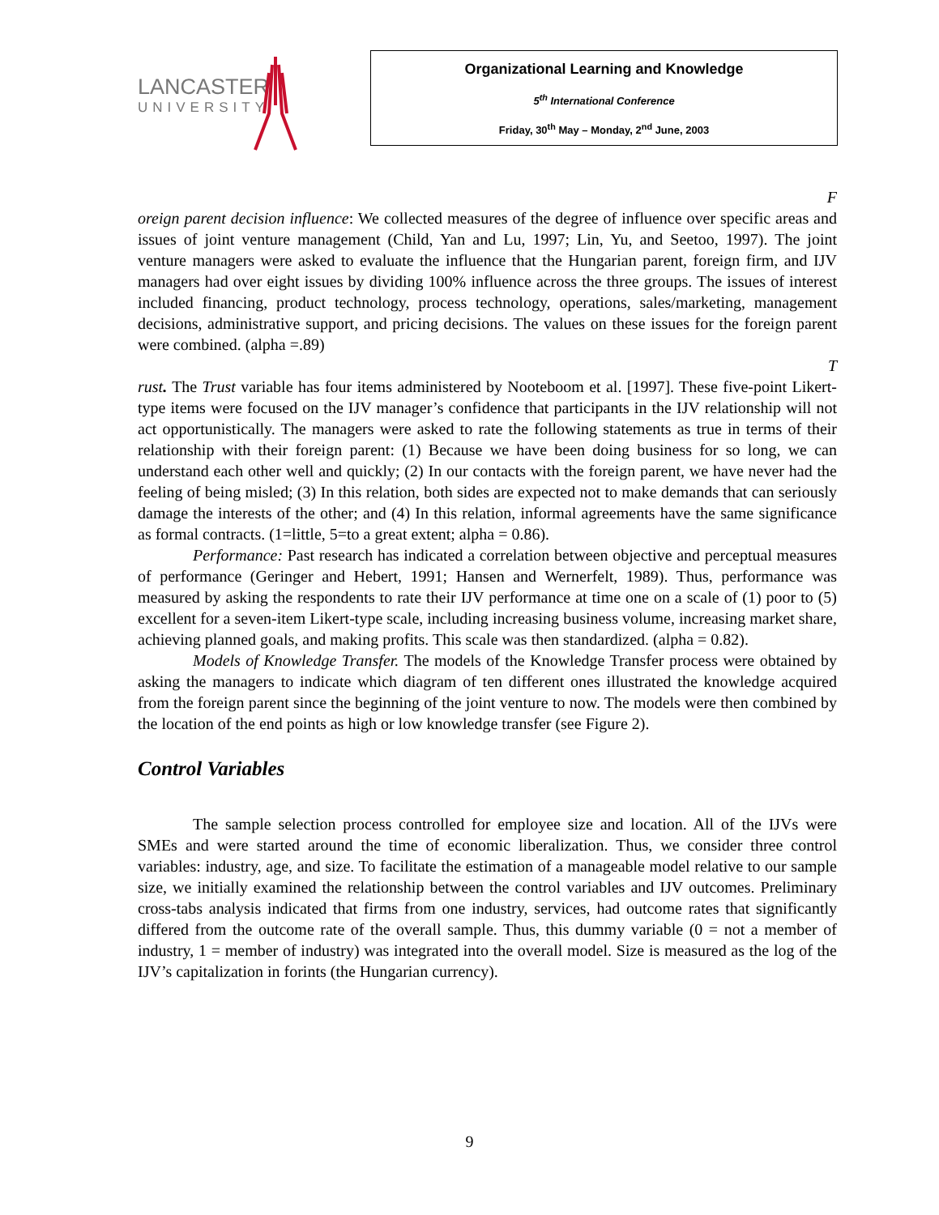LANCASTER
UNIVERSITY
Organizational Learning and Knowledge
5<sup>th</sup> International Conference
Friday, 30<sup>th</sup> May – Monday, 2<sup>nd</sup> June, 2003
F
oreign parent decision influence: We collected measures of the degree of influence over specific areas and issues of joint venture management (Child, Yan and Lu, 1997; Lin, Yu, and Seetoo, 1997). The joint venture managers were asked to evaluate the influence that the Hungarian parent, foreign firm, and IJV managers had over eight issues by dividing 100% influence across the three groups. The issues of interest included financing, product technology, process technology, operations, sales/marketing, management decisions, administrative support, and pricing decisions. The values on these issues for the foreign parent were combined. (alpha =.89)
T
rust. The Trust variable has four items administered by Nooteboom et al. [1997]. These five-point Likert-type items were focused on the IJV manager’s confidence that participants in the IJV relationship will not act opportunistically. The managers were asked to rate the following statements as true in terms of their relationship with their foreign parent: (1) Because we have been doing business for so long, we can understand each other well and quickly; (2) In our contacts with the foreign parent, we have never had the feeling of being misled; (3) In this relation, both sides are expected not to make demands that can seriously damage the interests of the other; and (4) In this relation, informal agreements have the same significance as formal contracts. (1=little, 5=to a great extent; alpha = 0.86).
Performance: Past research has indicated a correlation between objective and perceptual measures of performance (Geringer and Hebert, 1991; Hansen and Wernerfelt, 1989). Thus, performance was measured by asking the respondents to rate their IJV performance at time one on a scale of (1) poor to (5) excellent for a seven-item Likert-type scale, including increasing business volume, increasing market share, achieving planned goals, and making profits. This scale was then standardized. (alpha = 0.82).
Models of Knowledge Transfer. The models of the Knowledge Transfer process were obtained by asking the managers to indicate which diagram of ten different ones illustrated the knowledge acquired from the foreign parent since the beginning of the joint venture to now. The models were then combined by the location of the end points as high or low knowledge transfer (see Figure 2).
Control Variables
The sample selection process controlled for employee size and location. All of the IJVs were SMEs and were started around the time of economic liberalization. Thus, we consider three control variables: industry, age, and size. To facilitate the estimation of a manageable model relative to our sample size, we initially examined the relationship between the control variables and IJV outcomes. Preliminary cross-tabs analysis indicated that firms from one industry, services, had outcome rates that significantly differed from the outcome rate of the overall sample. Thus, this dummy variable (0 = not a member of industry, 1 = member of industry) was integrated into the overall model. Size is measured as the log of the IJV’s capitalization in forints (the Hungarian currency).
9